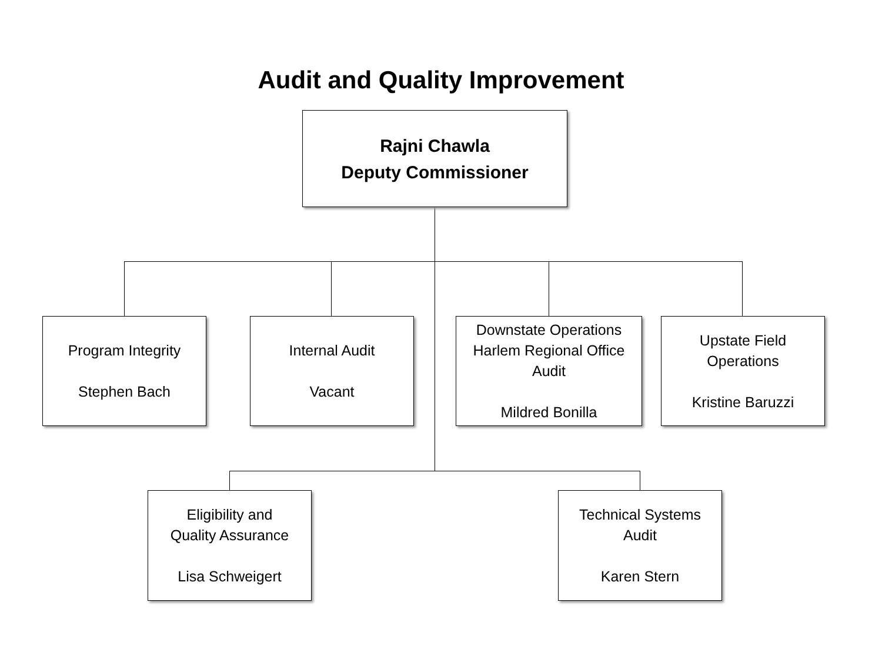Audit and Quality Improvement
Rajni Chawla
Deputy Commissioner
Program Integrity
Stephen Bach
Internal Audit
Vacant
Downstate Operations
Harlem Regional Office
Audit
Mildred Bonilla
Upstate Field
Operations
Kristine Baruzzi
Eligibility and
Quality Assurance
Lisa Schweigert
Technical Systems
Audit
Karen Stern